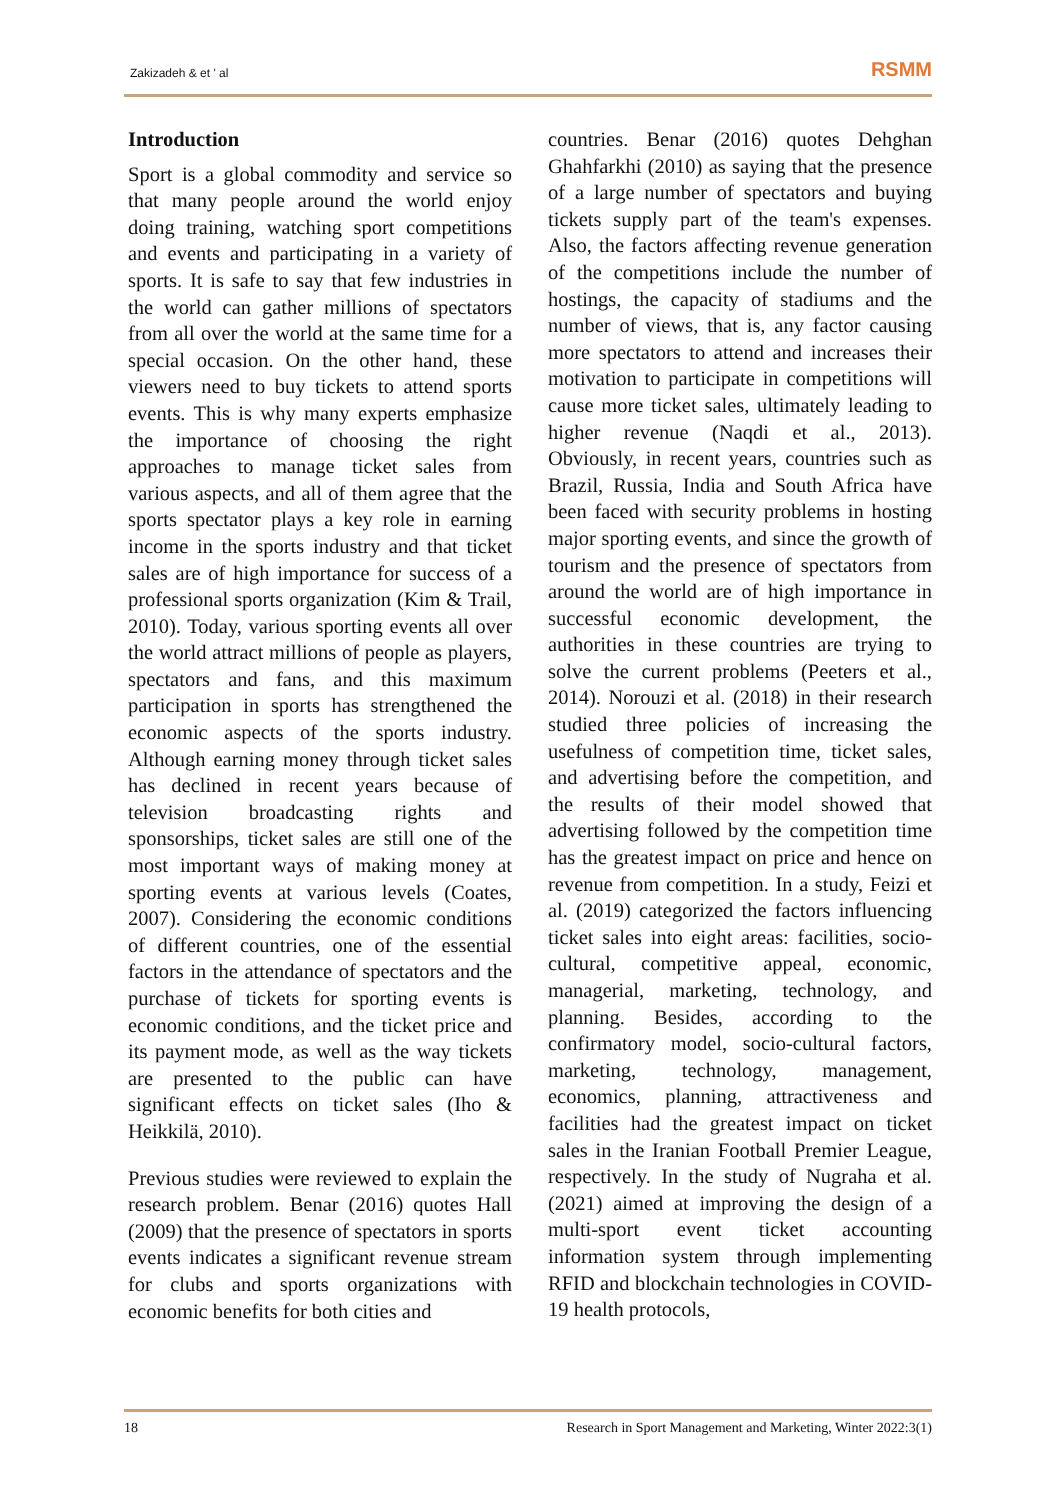Zakizadeh & et ' al RSMM
Introduction
Sport is a global commodity and service so that many people around the world enjoy doing training, watching sport competitions and events and participating in a variety of sports. It is safe to say that few industries in the world can gather millions of spectators from all over the world at the same time for a special occasion. On the other hand, these viewers need to buy tickets to attend sports events. This is why many experts emphasize the importance of choosing the right approaches to manage ticket sales from various aspects, and all of them agree that the sports spectator plays a key role in earning income in the sports industry and that ticket sales are of high importance for success of a professional sports organization (Kim & Trail, 2010). Today, various sporting events all over the world attract millions of people as players, spectators and fans, and this maximum participation in sports has strengthened the economic aspects of the sports industry. Although earning money through ticket sales has declined in recent years because of television broadcasting rights and sponsorships, ticket sales are still one of the most important ways of making money at sporting events at various levels (Coates, 2007). Considering the economic conditions of different countries, one of the essential factors in the attendance of spectators and the purchase of tickets for sporting events is economic conditions, and the ticket price and its payment mode, as well as the way tickets are presented to the public can have significant effects on ticket sales (Iho & Heikkilä, 2010).
Previous studies were reviewed to explain the research problem. Benar (2016) quotes Hall (2009) that the presence of spectators in sports events indicates a significant revenue stream for clubs and sports organizations with economic benefits for both cities and
countries. Benar (2016) quotes Dehghan Ghahfarkhi (2010) as saying that the presence of a large number of spectators and buying tickets supply part of the team's expenses. Also, the factors affecting revenue generation of the competitions include the number of hostings, the capacity of stadiums and the number of views, that is, any factor causing more spectators to attend and increases their motivation to participate in competitions will cause more ticket sales, ultimately leading to higher revenue (Naqdi et al., 2013). Obviously, in recent years, countries such as Brazil, Russia, India and South Africa have been faced with security problems in hosting major sporting events, and since the growth of tourism and the presence of spectators from around the world are of high importance in successful economic development, the authorities in these countries are trying to solve the current problems (Peeters et al., 2014). Norouzi et al. (2018) in their research studied three policies of increasing the usefulness of competition time, ticket sales, and advertising before the competition, and the results of their model showed that advertising followed by the competition time has the greatest impact on price and hence on revenue from competition. In a study, Feizi et al. (2019) categorized the factors influencing ticket sales into eight areas: facilities, socio-cultural, competitive appeal, economic, managerial, marketing, technology, and planning. Besides, according to the confirmatory model, socio-cultural factors, marketing, technology, management, economics, planning, attractiveness and facilities had the greatest impact on ticket sales in the Iranian Football Premier League, respectively. In the study of Nugraha et al. (2021) aimed at improving the design of a multi-sport event ticket accounting information system through implementing RFID and blockchain technologies in COVID-19 health protocols,
18 Research in Sport Management and Marketing, Winter 2022:3(1)